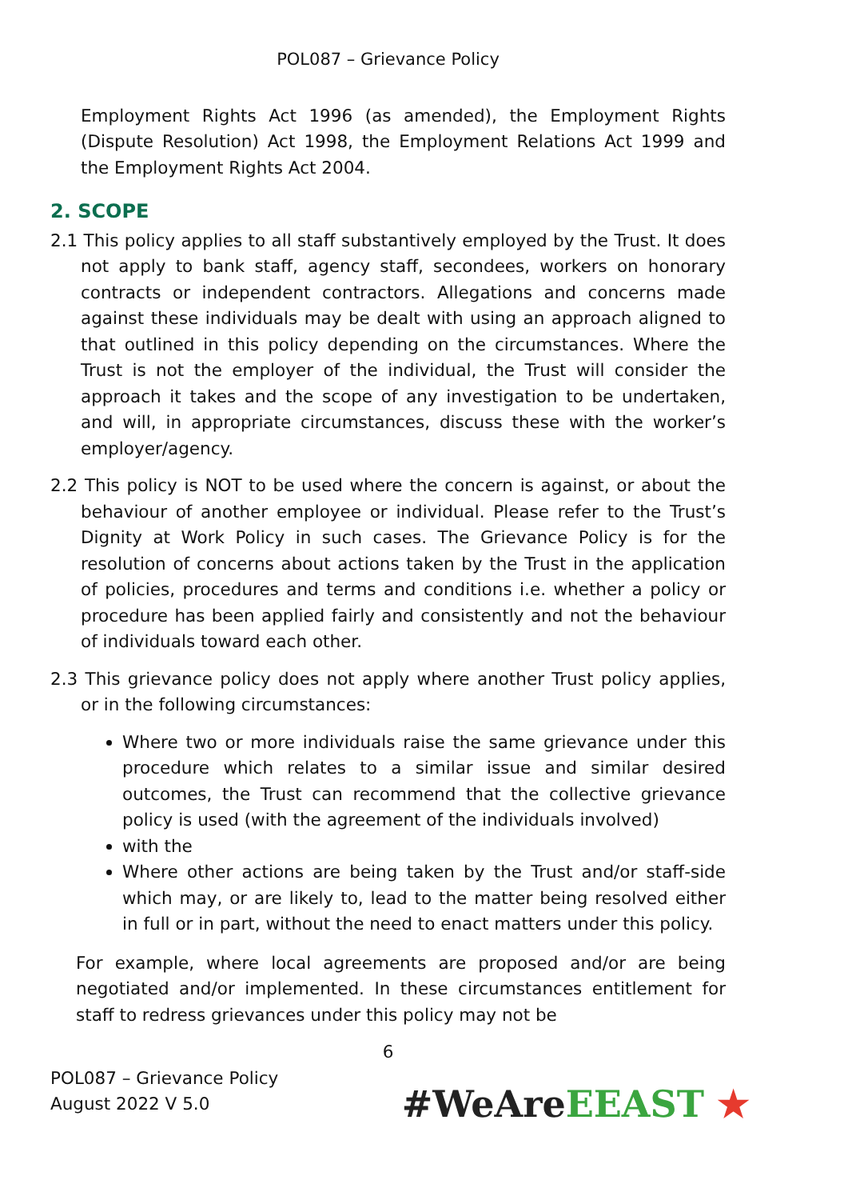POL087 – Grievance Policy
Employment Rights Act 1996 (as amended), the Employment Rights (Dispute Resolution) Act 1998, the Employment Relations Act 1999 and the Employment Rights Act 2004.
2. SCOPE
2.1 This policy applies to all staff substantively employed by the Trust. It does not apply to bank staff, agency staff, secondees, workers on honorary contracts or independent contractors. Allegations and concerns made against these individuals may be dealt with using an approach aligned to that outlined in this policy depending on the circumstances. Where the Trust is not the employer of the individual, the Trust will consider the approach it takes and the scope of any investigation to be undertaken, and will, in appropriate circumstances, discuss these with the worker’s employer/agency.
2.2 This policy is NOT to be used where the concern is against, or about the behaviour of another employee or individual. Please refer to the Trust’s Dignity at Work Policy in such cases. The Grievance Policy is for the resolution of concerns about actions taken by the Trust in the application of policies, procedures and terms and conditions i.e. whether a policy or procedure has been applied fairly and consistently and not the behaviour of individuals toward each other.
2.3 This grievance policy does not apply where another Trust policy applies, or in the following circumstances:
Where two or more individuals raise the same grievance under this procedure which relates to a similar issue and similar desired outcomes, the Trust can recommend that the collective grievance policy is used (with the agreement of the individuals involved)
with the
Where other actions are being taken by the Trust and/or staff-side which may, or are likely to, lead to the matter being resolved either in full or in part, without the need to enact matters under this policy.
For example, where local agreements are proposed and/or are being negotiated and/or implemented. In these circumstances entitlement for staff to redress grievances under this policy may not be
6
POL087 – Grievance Policy
August 2022 V 5.0
#WeAreEEAST ★